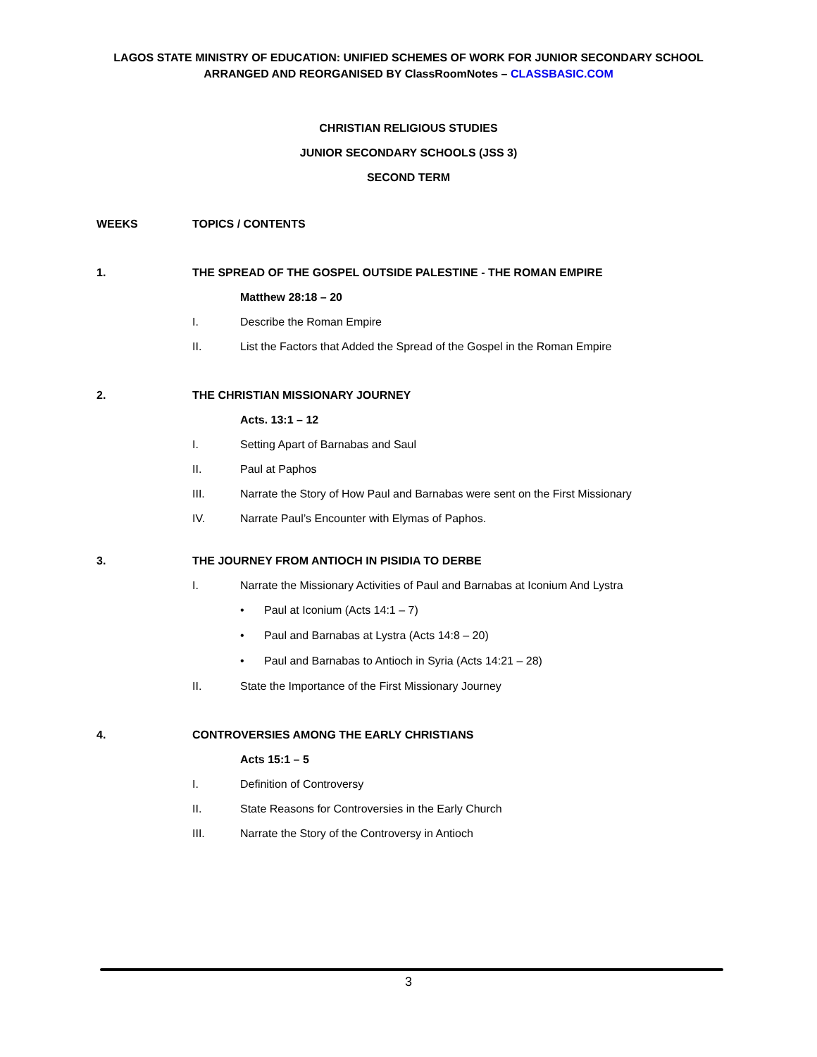LAGOS STATE MINISTRY OF EDUCATION: UNIFIED SCHEMES OF WORK FOR JUNIOR SECONDARY SCHOOL
ARRANGED AND REORGANISED BY ClassRoomNotes – CLASSBASIC.COM
CHRISTIAN RELIGIOUS STUDIES
JUNIOR SECONDARY SCHOOLS (JSS 3)
SECOND TERM
WEEKS TOPICS / CONTENTS
1. THE SPREAD OF THE GOSPEL OUTSIDE PALESTINE - THE ROMAN EMPIRE
Matthew 28:18 – 20
I. Describe the Roman Empire
II. List the Factors that Added the Spread of the Gospel in the Roman Empire
2. THE CHRISTIAN MISSIONARY JOURNEY
Acts. 13:1 – 12
I. Setting Apart of Barnabas and Saul
II. Paul at Paphos
III. Narrate the Story of How Paul and Barnabas were sent on the First Missionary
IV. Narrate Paul’s Encounter with Elymas of Paphos.
3. THE JOURNEY FROM ANTIOCH IN PISIDIA TO DERBE
I. Narrate the Missionary Activities of Paul and Barnabas at Iconium And Lystra
• Paul at Iconium (Acts 14:1 – 7)
• Paul and Barnabas at Lystra (Acts 14:8 – 20)
• Paul and Barnabas to Antioch in Syria (Acts 14:21 – 28)
II. State the Importance of the First Missionary Journey
4. CONTROVERSIES AMONG THE EARLY CHRISTIANS
Acts 15:1 – 5
I. Definition of Controversy
II. State Reasons for Controversies in the Early Church
III. Narrate the Story of the Controversy in Antioch
3